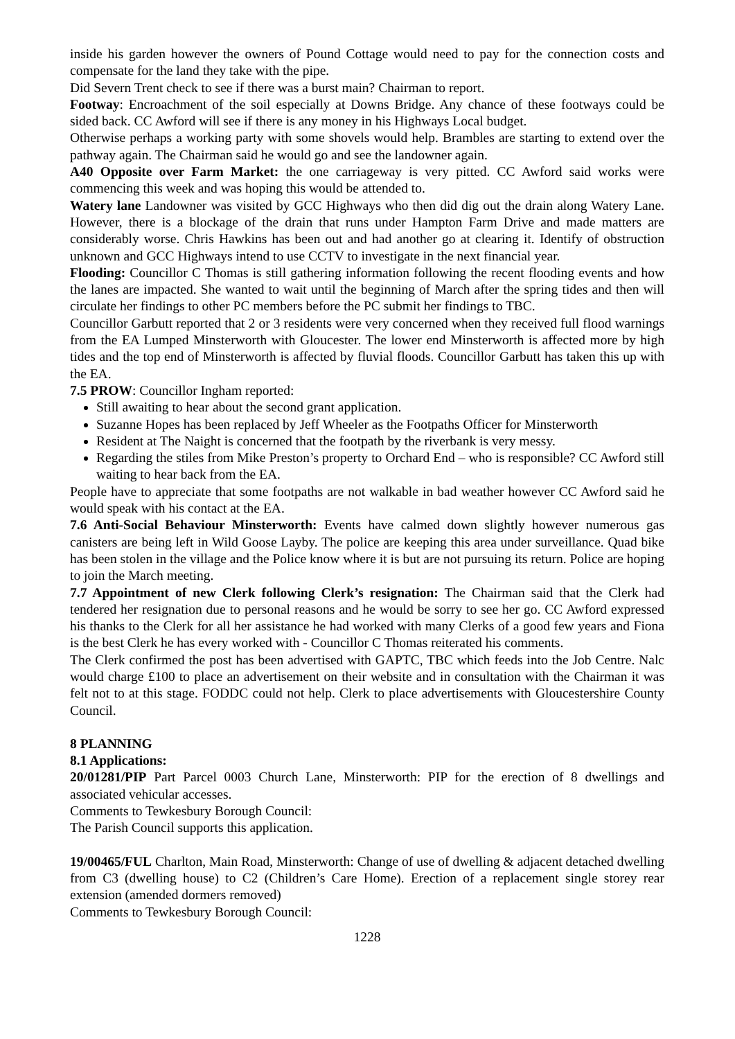inside his garden however the owners of Pound Cottage would need to pay for the connection costs and compensate for the land they take with the pipe.
Did Severn Trent check to see if there was a burst main? Chairman to report.
Footway: Encroachment of the soil especially at Downs Bridge. Any chance of these footways could be sided back. CC Awford will see if there is any money in his Highways Local budget.
Otherwise perhaps a working party with some shovels would help. Brambles are starting to extend over the pathway again. The Chairman said he would go and see the landowner again.
A40 Opposite over Farm Market: the one carriageway is very pitted. CC Awford said works were commencing this week and was hoping this would be attended to.
Watery lane Landowner was visited by GCC Highways who then did dig out the drain along Watery Lane. However, there is a blockage of the drain that runs under Hampton Farm Drive and made matters are considerably worse. Chris Hawkins has been out and had another go at clearing it. Identify of obstruction unknown and GCC Highways intend to use CCTV to investigate in the next financial year.
Flooding: Councillor C Thomas is still gathering information following the recent flooding events and how the lanes are impacted. She wanted to wait until the beginning of March after the spring tides and then will circulate her findings to other PC members before the PC submit her findings to TBC.
Councillor Garbutt reported that 2 or 3 residents were very concerned when they received full flood warnings from the EA Lumped Minsterworth with Gloucester. The lower end Minsterworth is affected more by high tides and the top end of Minsterworth is affected by fluvial floods. Councillor Garbutt has taken this up with the EA.
7.5 PROW: Councillor Ingham reported:
Still awaiting to hear about the second grant application.
Suzanne Hopes has been replaced by Jeff Wheeler as the Footpaths Officer for Minsterworth
Resident at The Naight is concerned that the footpath by the riverbank is very messy.
Regarding the stiles from Mike Preston’s property to Orchard End – who is responsible? CC Awford still waiting to hear back from the EA.
People have to appreciate that some footpaths are not walkable in bad weather however CC Awford said he would speak with his contact at the EA.
7.6 Anti-Social Behaviour Minsterworth: Events have calmed down slightly however numerous gas canisters are being left in Wild Goose Layby. The police are keeping this area under surveillance. Quad bike has been stolen in the village and the Police know where it is but are not pursuing its return. Police are hoping to join the March meeting.
7.7 Appointment of new Clerk following Clerk’s resignation: The Chairman said that the Clerk had tendered her resignation due to personal reasons and he would be sorry to see her go. CC Awford expressed his thanks to the Clerk for all her assistance he had worked with many Clerks of a good few years and Fiona is the best Clerk he has every worked with - Councillor C Thomas reiterated his comments.
The Clerk confirmed the post has been advertised with GAPTC, TBC which feeds into the Job Centre. Nalc would charge £100 to place an advertisement on their website and in consultation with the Chairman it was felt not to at this stage. FODDC could not help. Clerk to place advertisements with Gloucestershire County Council.
8 PLANNING
8.1 Applications:
20/01281/PIP Part Parcel 0003 Church Lane, Minsterworth: PIP for the erection of 8 dwellings and associated vehicular accesses.
Comments to Tewkesbury Borough Council:
The Parish Council supports this application.
19/00465/FUL Charlton, Main Road, Minsterworth: Change of use of dwelling & adjacent detached dwelling from C3 (dwelling house) to C2 (Children’s Care Home). Erection of a replacement single storey rear extension (amended dormers removed)
Comments to Tewkesbury Borough Council:
1228